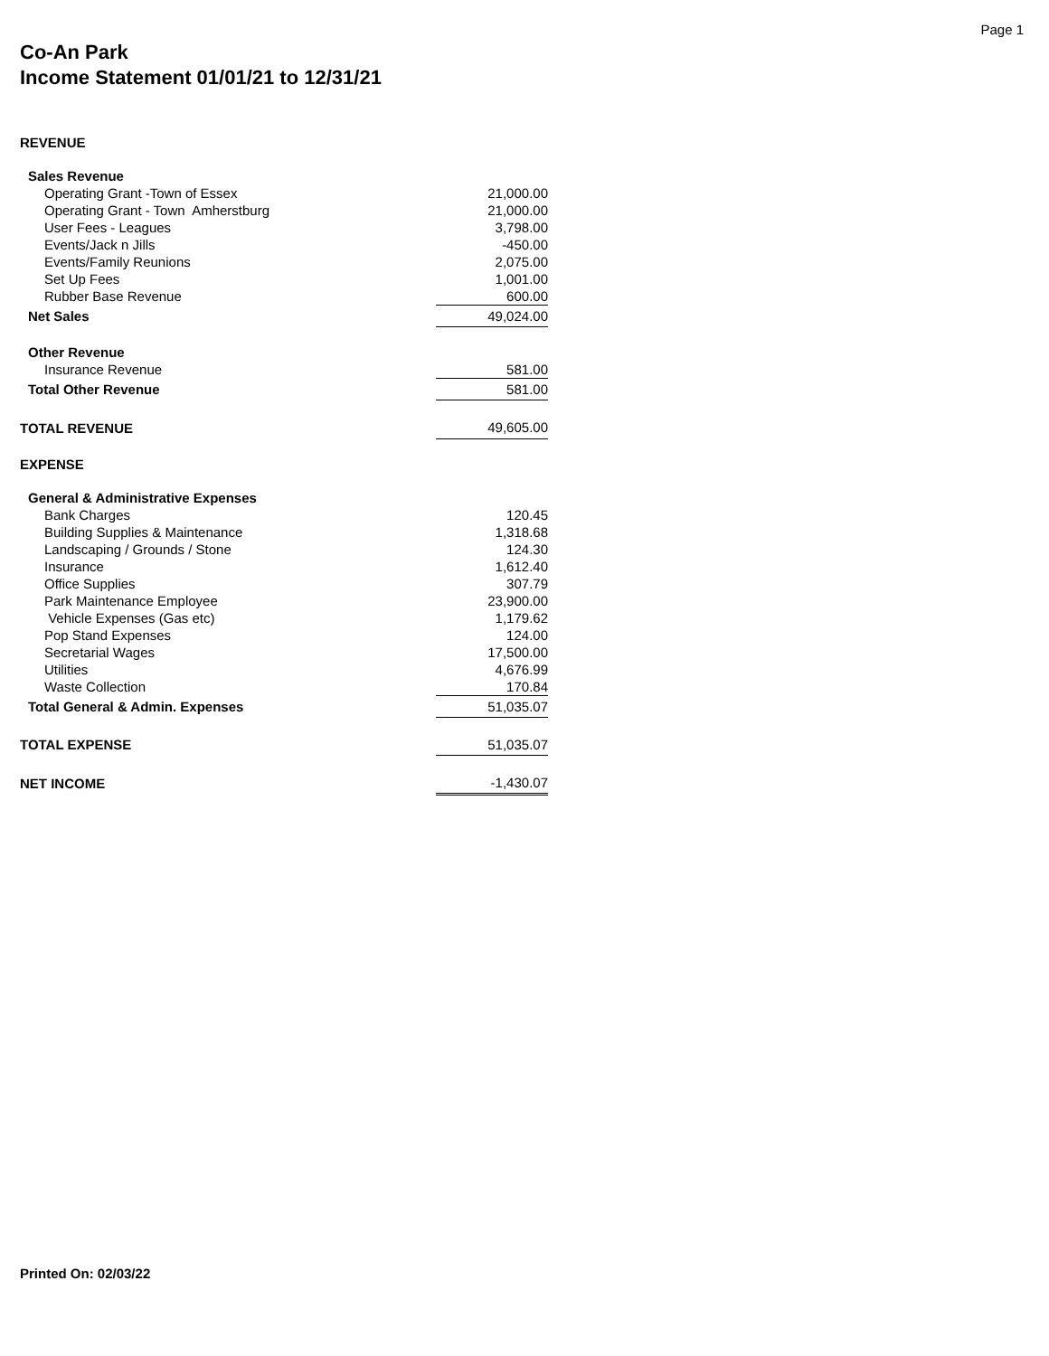Page 1
Co-An Park
Income Statement 01/01/21 to 12/31/21
| REVENUE | |
| Sales Revenue | |
| Operating Grant -Town of Essex | 21,000.00 |
| Operating Grant - Town Amherstburg | 21,000.00 |
| User Fees - Leagues | 3,798.00 |
| Events/Jack n Jills | -450.00 |
| Events/Family Reunions | 2,075.00 |
| Set Up Fees | 1,001.00 |
| Rubber Base Revenue | 600.00 |
| Net Sales | 49,024.00 |
| Other Revenue | |
| Insurance Revenue | 581.00 |
| Total Other Revenue | 581.00 |
| TOTAL REVENUE | 49,605.00 |
| EXPENSE | |
| General & Administrative Expenses | |
| Bank Charges | 120.45 |
| Building Supplies & Maintenance | 1,318.68 |
| Landscaping / Grounds / Stone | 124.30 |
| Insurance | 1,612.40 |
| Office Supplies | 307.79 |
| Park Maintenance Employee | 23,900.00 |
| Vehicle Expenses (Gas etc) | 1,179.62 |
| Pop Stand Expenses | 124.00 |
| Secretarial Wages | 17,500.00 |
| Utilities | 4,676.99 |
| Waste Collection | 170.84 |
| Total General & Admin. Expenses | 51,035.07 |
| TOTAL EXPENSE | 51,035.07 |
| NET INCOME | -1,430.07 |
Printed On: 02/03/22